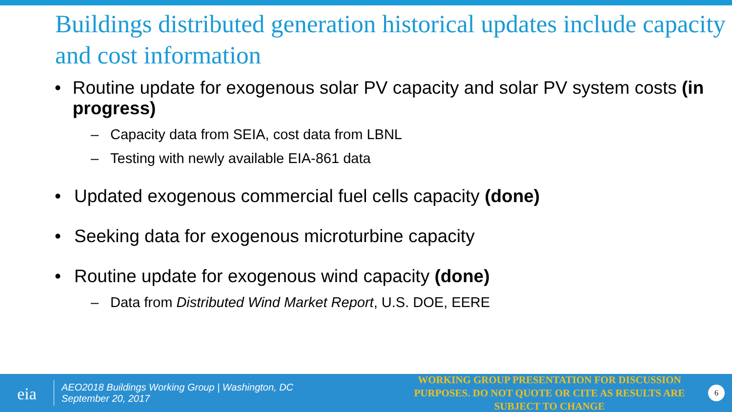Buildings distributed generation historical updates include capacity and cost information
• Routine update for exogenous solar PV capacity and solar PV system costs (in progress)
– Capacity data from SEIA, cost data from LBNL
– Testing with newly available EIA-861 data
• Updated exogenous commercial fuel cells capacity (done)
• Seeking data for exogenous microturbine capacity
• Routine update for exogenous wind capacity (done)
– Data from Distributed Wind Market Report, U.S. DOE, EERE
eia
AEO2018 Buildings Working Group | Washington, DC
September 20, 2017
WORKING GROUP PRESENTATION FOR DISCUSSION PURPOSES. DO NOT QUOTE OR CITE AS RESULTS ARE SUBJECT TO CHANGE
6